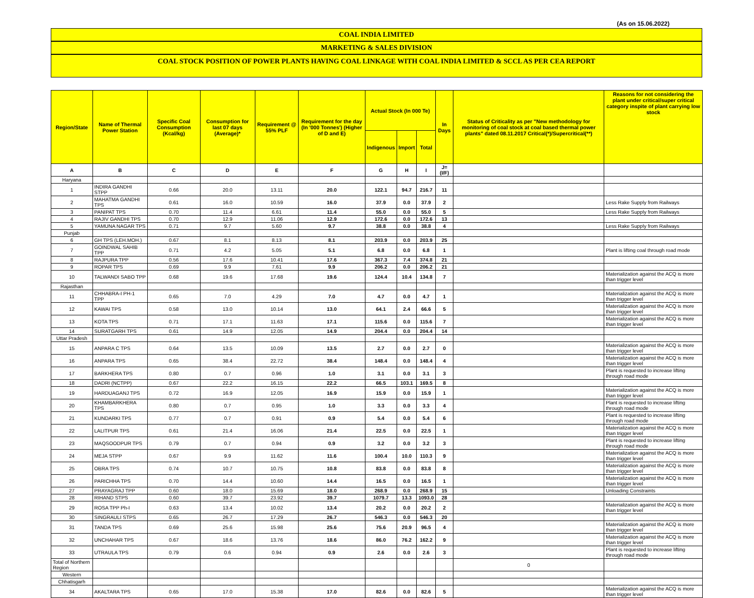(As on 15.06.2022)
COAL INDIA LIMITED
MARKETING & SALES DIVISION
COAL STOCK POSITION OF POWER PLANTS HAVING COAL LINKAGE WITH COAL INDIA LIMITED & SCCL AS PER CEA REPORT
| Region/State | Name of Thermal Power Station | Specific Coal Consumption (Kcal/kg) | Consumption for last 07 days (Average)* | Requirement @ 55% PLF | Requirement for the day (In '000 Tonnes') (Higher of D and E) | Actual Stock (In 000 Te) | | | In Days | Status of Criticality as per "New methodology for monitoring of coal stock at coal based thermal power plants" dated 08.11.2017 Critical(*)/Supercritical(**) | Reasons for not considering the plant under critical/super critical category inspite of plant carrying low stock |
| --- | --- | --- | --- | --- | --- | --- | --- | --- | --- | --- | --- |
| | | | | | | Indigenous | Import | Total | | | |
| A | B | C | D | E | F | G | H | I | J=(I/F) | | |
| Haryana | | | | | | | | | | | |
| 1 | INDIRA GANDHI STPP | 0.66 | 20.0 | 13.11 | 20.0 | 122.1 | 94.7 | 216.7 | 11 | | |
| 2 | MAHATMA GANDHI TPS | 0.61 | 16.0 | 10.59 | 16.0 | 37.9 | 0.0 | 37.9 | 2 | | Less Rake Supply from Railways |
| 3 | PANIPAT TPS | 0.70 | 11.4 | 6.61 | 11.4 | 55.0 | 0.0 | 55.0 | 5 | | Less Rake Supply from Railways |
| 4 | RAJIV GANDHI TPS | 0.70 | 12.9 | 11.06 | 12.9 | 172.6 | 0.0 | 172.6 | 13 | | |
| 5 | YAMUNA NAGAR TPS | 0.71 | 9.7 | 5.60 | 9.7 | 38.8 | 0.0 | 38.8 | 4 | | Less Rake Supply from Railways |
| Punjab | | | | | | | | | | | |
| 6 | GH TPS (LEH.MOH.) | 0.67 | 8.1 | 8.13 | 8.1 | 203.9 | 0.0 | 203.9 | 25 | | |
| 7 | GOINDWAL SAHIB TPP | 0.71 | 4.2 | 5.05 | 5.1 | 6.8 | 0.0 | 6.8 | 1 | | Plant is lifting coal through road mode |
| 8 | RAJPURA TPP | 0.56 | 17.6 | 10.41 | 17.6 | 367.3 | 7.4 | 374.8 | 21 | | |
| 9 | ROPAR TPS | 0.69 | 9.9 | 7.61 | 9.9 | 206.2 | 0.0 | 206.2 | 21 | | |
| 10 | TALWANDI SABO TPP | 0.68 | 19.6 | 17.68 | 19.6 | 124.4 | 10.4 | 134.8 | 7 | | Materialization against the ACQ is more than trigger level |
| Rajasthan | | | | | | | | | | | |
| 11 | CHHABRA-I PH-1 TPP | 0.65 | 7.0 | 4.29 | 7.0 | 4.7 | 0.0 | 4.7 | 1 | | Materialization against the ACQ is more than trigger level |
| 12 | KAWAI TPS | 0.58 | 13.0 | 10.14 | 13.0 | 64.1 | 2.4 | 66.6 | 5 | | Materialization against the ACQ is more than trigger level |
| 13 | KOTA TPS | 0.71 | 17.1 | 11.63 | 17.1 | 115.6 | 0.0 | 115.6 | 7 | | Materialization against the ACQ is more than trigger level |
| 14 | SURATGARH TPS | 0.61 | 14.9 | 12.05 | 14.9 | 204.4 | 0.0 | 204.4 | 14 | | |
| Uttar Pradesh | | | | | | | | | | | |
| 15 | ANPARA C TPS | 0.64 | 13.5 | 10.09 | 13.5 | 2.7 | 0.0 | 2.7 | 0 | | Materialization against the ACQ is more than trigger level |
| 16 | ANPARA TPS | 0.65 | 38.4 | 22.72 | 38.4 | 148.4 | 0.0 | 148.4 | 4 | | Materialization against the ACQ is more than trigger level |
| 17 | BARKHERA TPS | 0.80 | 0.7 | 0.96 | 1.0 | 3.1 | 0.0 | 3.1 | 3 | | Plant is requested to increase lifting through road mode |
| 18 | DADRI (NCTPP) | 0.67 | 22.2 | 16.15 | 22.2 | 66.5 | 103.1 | 169.5 | 8 | | |
| 19 | HARDUAGANJ TPS | 0.72 | 16.9 | 12.05 | 16.9 | 15.9 | 0.0 | 15.9 | 1 | | Materialization against the ACQ is more than trigger level |
| 20 | KHAMBARKHERA TPS | 0.80 | 0.7 | 0.95 | 1.0 | 3.3 | 0.0 | 3.3 | 4 | | Plant is requested to increase lifting through road mode |
| 21 | KUNDARKI TPS | 0.77 | 0.7 | 0.91 | 0.9 | 5.4 | 0.0 | 5.4 | 6 | | Plant is requested to increase lifting through road mode |
| 22 | LALITPUR TPS | 0.61 | 21.4 | 16.06 | 21.4 | 22.5 | 0.0 | 22.5 | 1 | | Materialization against the ACQ is more than trigger level |
| 23 | MAQSOODPUR TPS | 0.79 | 0.7 | 0.94 | 0.9 | 3.2 | 0.0 | 3.2 | 3 | | Plant is requested to increase lifting through road mode |
| 24 | MEJA STPP | 0.67 | 9.9 | 11.62 | 11.6 | 100.4 | 10.0 | 110.3 | 9 | | Materialization against the ACQ is more than trigger level |
| 25 | OBRA TPS | 0.74 | 10.7 | 10.75 | 10.8 | 83.8 | 0.0 | 83.8 | 8 | | Materialization against the ACQ is more than trigger level |
| 26 | PARICHHA TPS | 0.70 | 14.4 | 10.60 | 14.4 | 16.5 | 0.0 | 16.5 | 1 | | Materialization against the ACQ is more than trigger level |
| 27 | PRAYAGRAJ TPP | 0.60 | 18.0 | 15.69 | 18.0 | 268.9 | 0.0 | 268.9 | 15 | | Unloading Constraints |
| 28 | RIHAND STPS | 0.60 | 39.7 | 23.92 | 39.7 | 1079.7 | 13.3 | 1093.0 | 28 | | |
| 29 | ROSA TPP Ph-I | 0.63 | 13.4 | 10.02 | 13.4 | 20.2 | 0.0 | 20.2 | 2 | | Materialization against the ACQ is more than trigger level |
| 30 | SINGRAULI STPS | 0.65 | 26.7 | 17.29 | 26.7 | 546.3 | 0.0 | 546.3 | 20 | | |
| 31 | TANDA TPS | 0.69 | 25.6 | 15.98 | 25.6 | 75.6 | 20.9 | 96.5 | 4 | | Materialization against the ACQ is more than trigger level |
| 32 | UNCHAHAR TPS | 0.67 | 18.6 | 13.76 | 18.6 | 86.0 | 76.2 | 162.2 | 9 | | Materialization against the ACQ is more than trigger level |
| 33 | UTRAULA TPS | 0.79 | 0.6 | 0.94 | 0.9 | 2.6 | 0.0 | 2.6 | 3 | | Plant is requested to increase lifting through road mode |
| Total of Northern Region | | | | | | | | | | 0 | |
| Western | | | | | | | | | | | |
| Chhatisgarh | | | | | | | | | | | |
| 34 | AKALTARA TPS | 0.65 | 17.0 | 15.38 | 17.0 | 82.6 | 0.0 | 82.6 | 5 | | Materialization against the ACQ is more than trigger level |